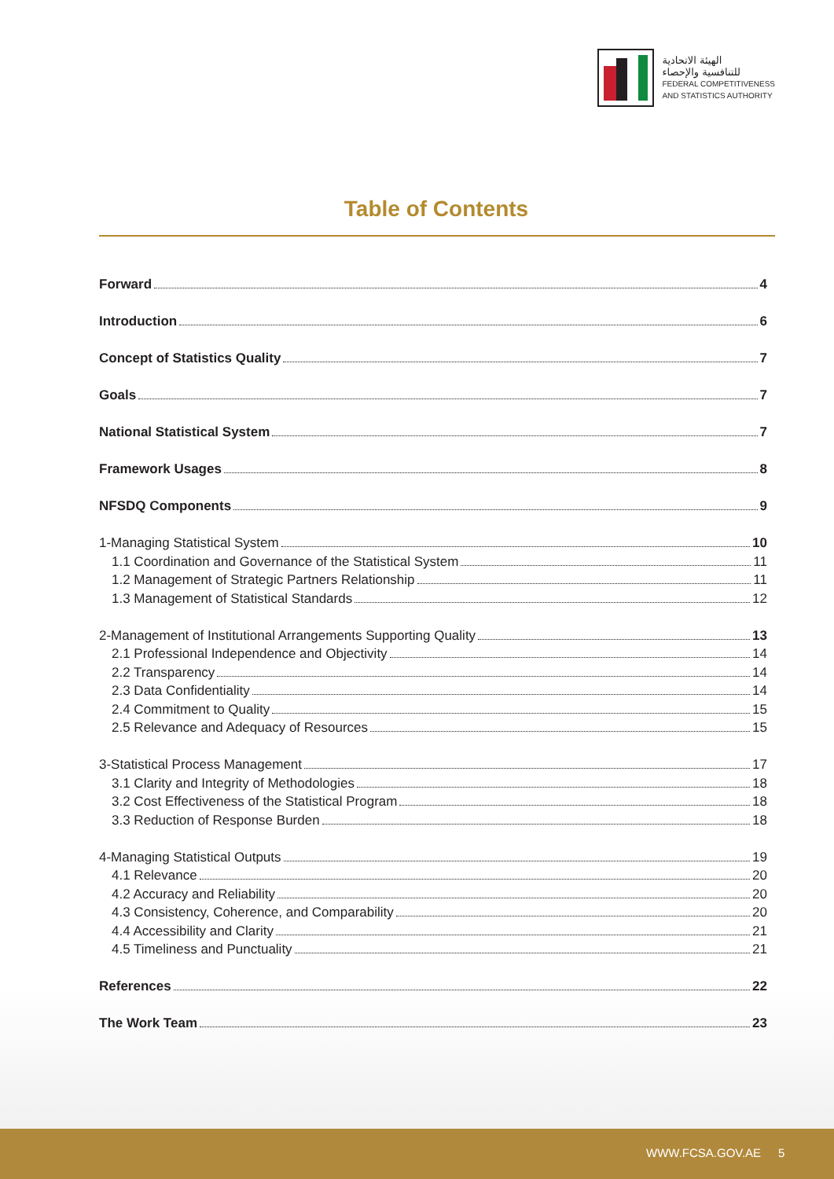الهيئة الاتحادية
للتنافسية والإحصاء
FEDERAL COMPETITIVENESS
AND STATISTICS AUTHORITY
Table of Contents
Forward 4
Introduction 6
Concept of Statistics Quality 7
Goals 7
National Statistical System 7
Framework Usages 8
NFSDQ Components 9
1-Managing Statistical System 10
1.1 Coordination and Governance of the Statistical System 11
1.2 Management of Strategic Partners Relationship 11
1.3 Management of Statistical Standards 12
2-Management of Institutional Arrangements Supporting Quality 13
2.1 Professional Independence and Objectivity 14
2.2 Transparency 14
2.3 Data Confidentiality 14
2.4 Commitment to Quality 15
2.5 Relevance and Adequacy of Resources 15
3-Statistical Process Management 17
3.1 Clarity and Integrity of Methodologies 18
3.2 Cost Effectiveness of the Statistical Program 18
3.3 Reduction of Response Burden 18
4-Managing Statistical Outputs 19
4.1 Relevance 20
4.2 Accuracy and Reliability 20
4.3 Consistency, Coherence, and Comparability 20
4.4 Accessibility and Clarity 21
4.5 Timeliness and Punctuality 21
References 22
The Work Team 23
WWW.FCSA.GOV.AE 5